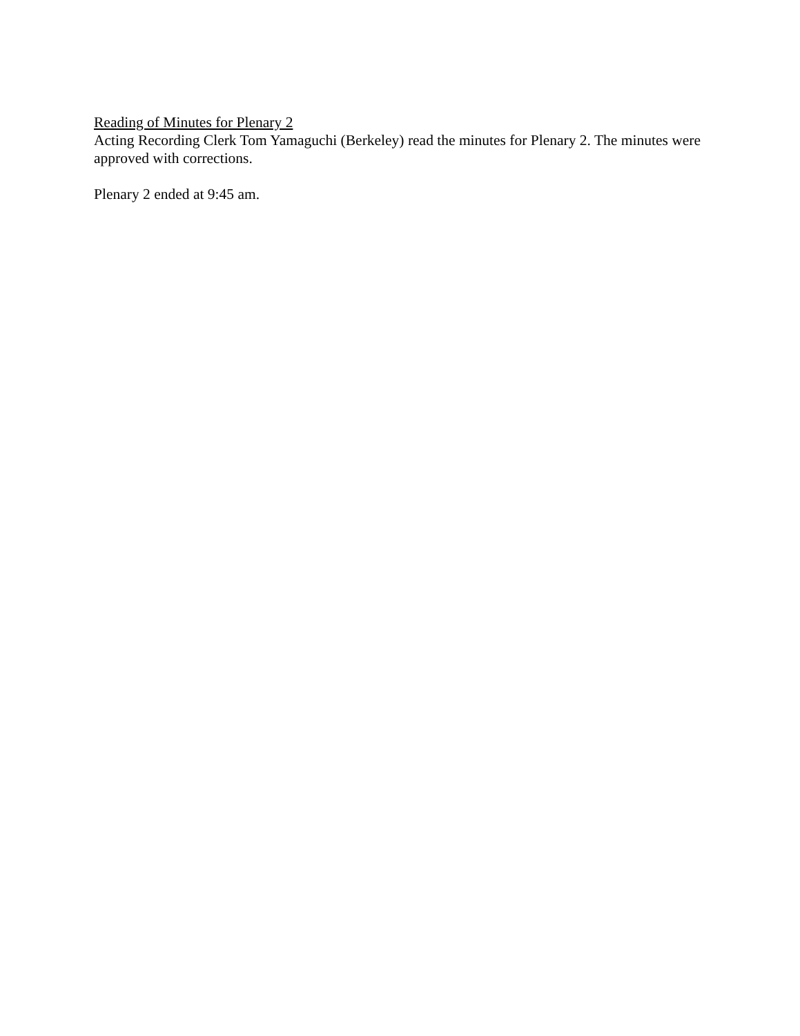Reading of Minutes for Plenary 2
Acting Recording Clerk Tom Yamaguchi (Berkeley) read the minutes for Plenary 2. The minutes were approved with corrections.
Plenary 2 ended at 9:45 am.